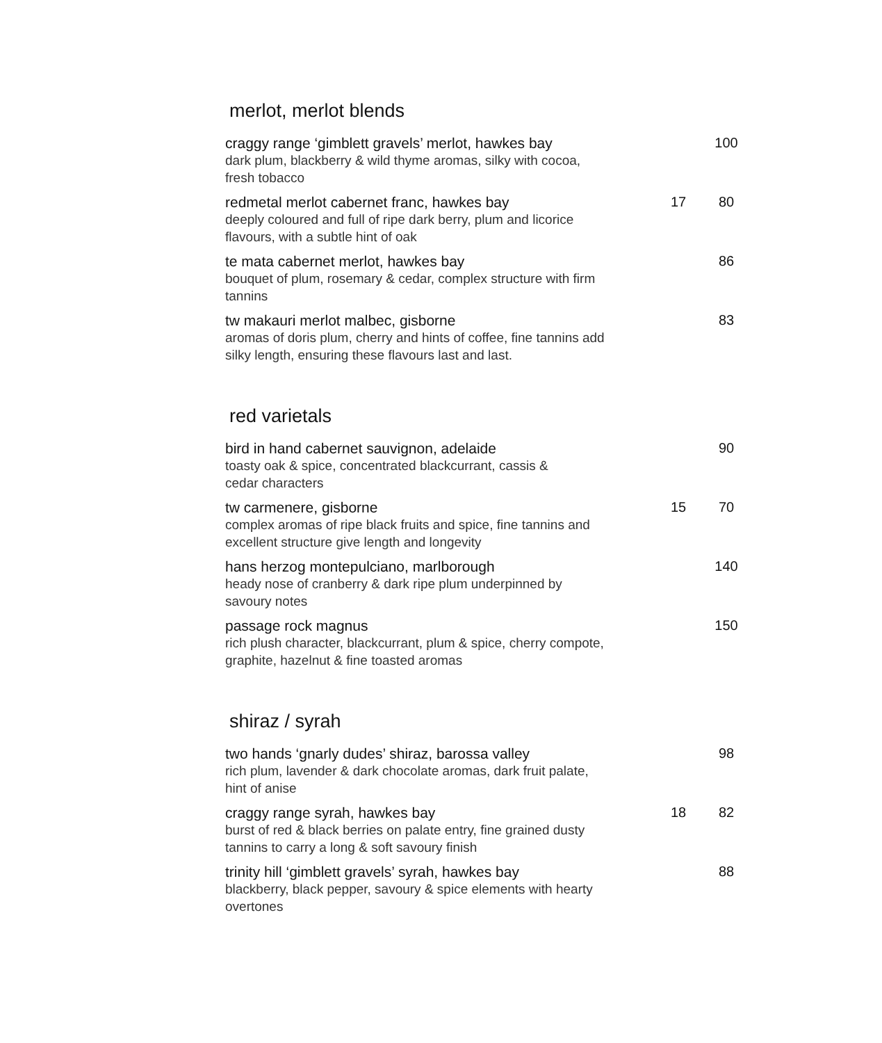merlot, merlot blends
| craggy range ‘gimblett gravels’ merlot, hawkes bay dark plum, blackberry & wild thyme aromas, silky with cocoa, fresh tobacco | | 100 |
| redmetal merlot cabernet franc, hawkes bay deeply coloured and full of ripe dark berry, plum and licorice flavours, with a subtle hint of oak | 17 | 80 |
| te mata cabernet merlot, hawkes bay bouquet of plum, rosemary & cedar, complex structure with firm tannins | | 86 |
| tw makauri merlot malbec, gisborne aromas of doris plum, cherry and hints of coffee, fine tannins add silky length, ensuring these flavours last and last. | | 83 |
red varietals
| bird in hand cabernet sauvignon, adelaide toasty oak & spice, concentrated blackcurrant, cassis & cedar characters | | 90 |
| tw carmenere, gisborne complex aromas of ripe black fruits and spice, fine tannins and excellent structure give length and longevity | 15 | 70 |
| hans herzog montepulciano, marlborough heady nose of cranberry & dark ripe plum underpinned by savoury notes | | 140 |
| passage rock magnus rich plush character, blackcurrant, plum & spice, cherry compote, graphite, hazelnut & fine toasted aromas | | 150 |
shiraz / syrah
| two hands ‘gnarly dudes’ shiraz, barossa valley rich plum, lavender & dark chocolate aromas, dark fruit palate, hint of anise | | 98 |
| craggy range syrah, hawkes bay burst of red & black berries on palate entry, fine grained dusty tannins to carry a long & soft savoury finish | 18 | 82 |
| trinity hill ‘gimblett gravels’ syrah, hawkes bay blackberry, black pepper, savoury & spice elements with hearty overtones | | 88 |